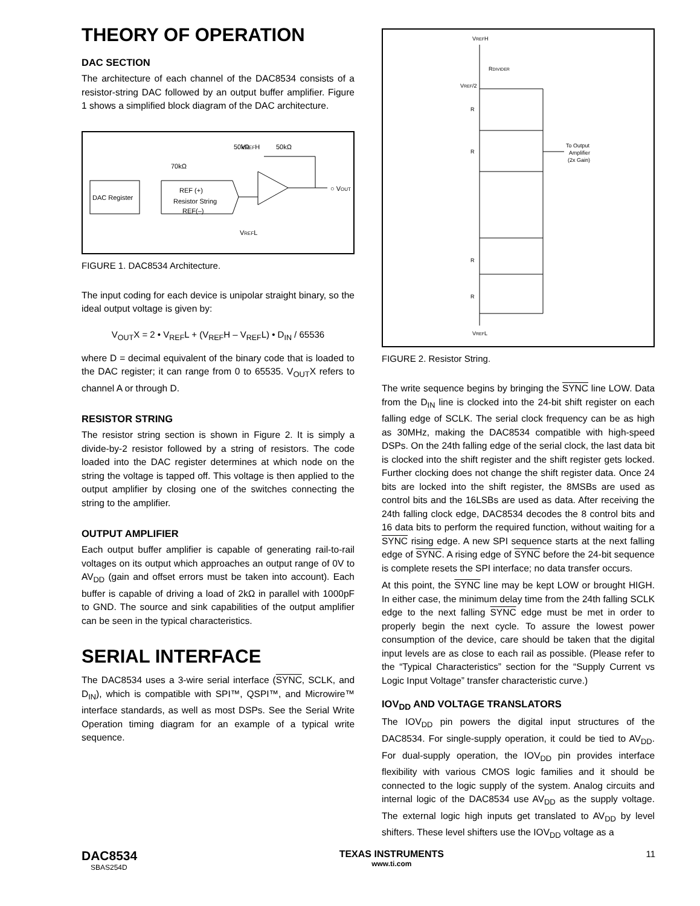THEORY OF OPERATION
DAC SECTION
The architecture of each channel of the DAC8534 consists of a resistor-string DAC followed by an output buffer amplifier. Figure 1 shows a simplified block diagram of the DAC architecture.
DAC Register
REF (+)
Resistor String
REF(–)
VREFH
70kΩ
50kΩ
50kΩ
VREFL
○ VOUT
FIGURE 1. DAC8534 Architecture.
The input coding for each device is unipolar straight binary, so the ideal output voltage is given by:
V<sub>OUT</sub>X = 2 • V<sub>REF</sub>L + (V<sub>REF</sub>H – V<sub>REF</sub>L) • D<sub>IN</sub> / 65536
where D = decimal equivalent of the binary code that is loaded to the DAC register; it can range from 0 to 65535. V<sub>OUT</sub>X refers to channel A or through D.
RESISTOR STRING
The resistor string section is shown in Figure 2. It is simply a divide-by-2 resistor followed by a string of resistors. The code loaded into the DAC register determines at which node on the string the voltage is tapped off. This voltage is then applied to the output amplifier by closing one of the switches connecting the string to the amplifier.
OUTPUT AMPLIFIER
Each output buffer amplifier is capable of generating rail-to-rail voltages on its output which approaches an output range of 0V to AV<sub>DD</sub> (gain and offset errors must be taken into account). Each buffer is capable of driving a load of 2kΩ in parallel with 1000pF to GND. The source and sink capabilities of the output amplifier can be seen in the typical characteristics.
SERIAL INTERFACE
The DAC8534 uses a 3-wire serial interface (SYNC, SCLK, and D<sub>IN</sub>), which is compatible with SPI™, QSPI™, and Microwire™ interface standards, as well as most DSPs. See the Serial Write Operation timing diagram for an example of a typical write sequence.
VREFH
RDIVIDER
VREF/2
R
R
R
R
To Output
Amplifier
(2x Gain)
VREFL
FIGURE 2. Resistor String.
The write sequence begins by bringing the SYNC line LOW. Data from the D<sub>IN</sub> line is clocked into the 24-bit shift register on each falling edge of SCLK. The serial clock frequency can be as high as 30MHz, making the DAC8534 compatible with high-speed DSPs. On the 24th falling edge of the serial clock, the last data bit is clocked into the shift register and the shift register gets locked. Further clocking does not change the shift register data. Once 24 bits are locked into the shift register, the 8MSBs are used as control bits and the 16LSBs are used as data. After receiving the 24th falling clock edge, DAC8534 decodes the 8 control bits and 16 data bits to perform the required function, without waiting for a SYNC rising edge. A new SPI sequence starts at the next falling edge of SYNC. A rising edge of SYNC before the 24-bit sequence is complete resets the SPI interface; no data transfer occurs.
At this point, the SYNC line may be kept LOW or brought HIGH. In either case, the minimum delay time from the 24th falling SCLK edge to the next falling SYNC edge must be met in order to properly begin the next cycle. To assure the lowest power consumption of the device, care should be taken that the digital input levels are as close to each rail as possible. (Please refer to the “Typical Characteristics” section for the “Supply Current vs Logic Input Voltage” transfer characteristic curve.)
IOV<sub>DD</sub> AND VOLTAGE TRANSLATORS
The IOV<sub>DD</sub> pin powers the digital input structures of the DAC8534. For single-supply operation, it could be tied to AV<sub>DD</sub>. For dual-supply operation, the IOV<sub>DD</sub> pin provides interface flexibility with various CMOS logic families and it should be connected to the logic supply of the system. Analog circuits and internal logic of the DAC8534 use AV<sub>DD</sub> as the supply voltage. The external logic high inputs get translated to AV<sub>DD</sub> by level shifters. These level shifters use the IOV<sub>DD</sub> voltage as a
DAC8534
SBAS254D
TEXAS INSTRUMENTS
www.ti.com
11